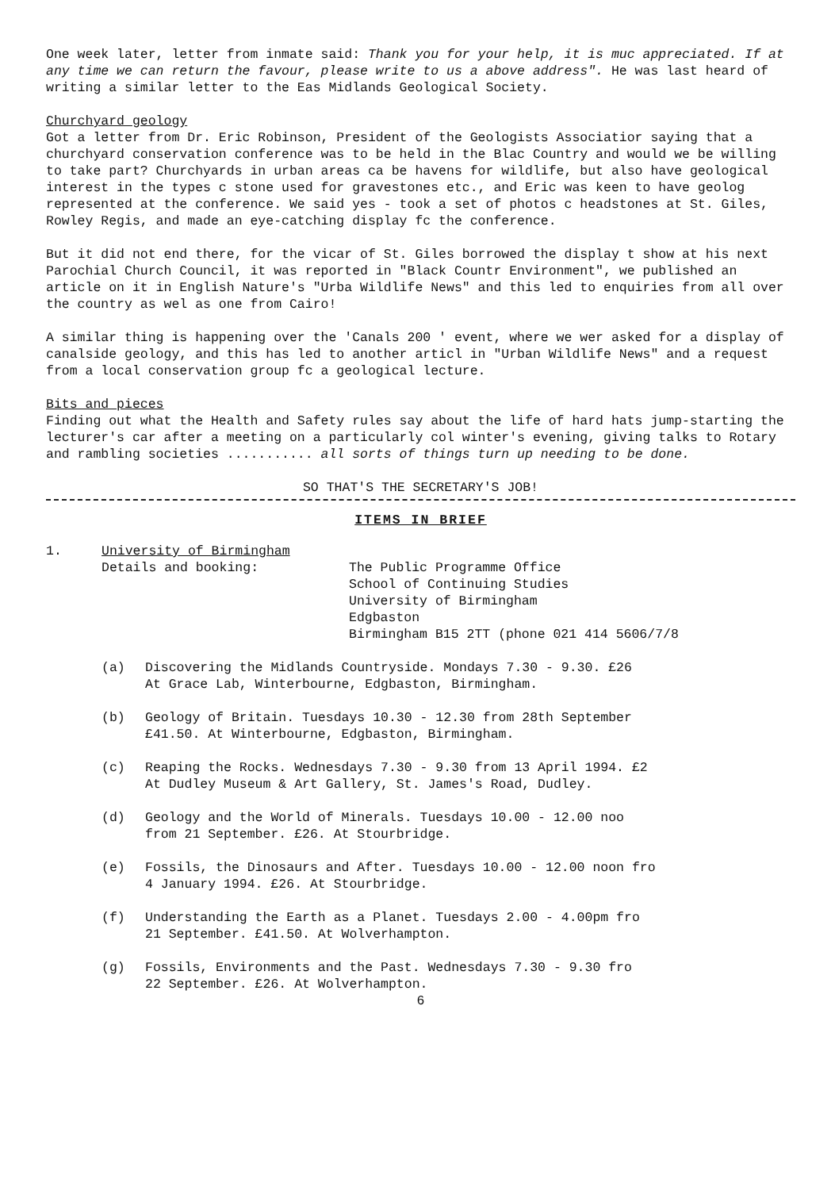One week later, letter from inmate said: Thank you for your help, it is muc appreciated. If at any time we can return the favour, please write to us a above address". He was last heard of writing a similar letter to the Eas Midlands Geological Society.
Churchyard geology
Got a letter from Dr. Eric Robinson, President of the Geologists Associatior saying that a churchyard conservation conference was to be held in the Blac Country and would we be willing to take part? Churchyards in urban areas ca be havens for wildlife, but also have geological interest in the types c stone used for gravestones etc., and Eric was keen to have geolog represented at the conference. We said yes - took a set of photos c headstones at St. Giles, Rowley Regis, and made an eye-catching display fc the conference.
But it did not end there, for the vicar of St. Giles borrowed the display t show at his next Parochial Church Council, it was reported in "Black Countr Environment", we published an article on it in English Nature's "Urba Wildlife News" and this led to enquiries from all over the country as wel as one from Cairo!
A similar thing is happening over the 'Canals 200 ' event, where we wer asked for a display of canalside geology, and this has led to another articl in "Urban Wildlife News" and a request from a local conservation group fc a geological lecture.
Bits and pieces
Finding out what the Health and Safety rules say about the life of hard hats jump-starting the lecturer's car after a meeting on a particularly col winter's evening, giving talks to Rotary and rambling societies ........... all sorts of things turn up needing to be done.
SO THAT'S THE SECRETARY'S JOB!
ITEMS IN BRIEF
1. University of Birmingham
Details and booking: The Public Programme Office
School of Continuing Studies
University of Birmingham
Edgbaston
Birmingham B15 2TT (phone 021 414 5606/7/8
(a) Discovering the Midlands Countryside. Mondays 7.30 - 9.30. £26
At Grace Lab, Winterbourne, Edgbaston, Birmingham.
(b) Geology of Britain. Tuesdays 10.30 - 12.30 from 28th September
£41.50. At Winterbourne, Edgbaston, Birmingham.
(c) Reaping the Rocks. Wednesdays 7.30 - 9.30 from 13 April 1994. £2
At Dudley Museum & Art Gallery, St. James's Road, Dudley.
(d) Geology and the World of Minerals. Tuesdays 10.00 - 12.00 noo
from 21 September. £26. At Stourbridge.
(e) Fossils, the Dinosaurs and After. Tuesdays 10.00 - 12.00 noon fro
4 January 1994. £26. At Stourbridge.
(f) Understanding the Earth as a Planet. Tuesdays 2.00 - 4.00pm fro
21 September. £41.50. At Wolverhampton.
(g) Fossils, Environments and the Past. Wednesdays 7.30 - 9.30 fro
22 September. £26. At Wolverhampton.
6